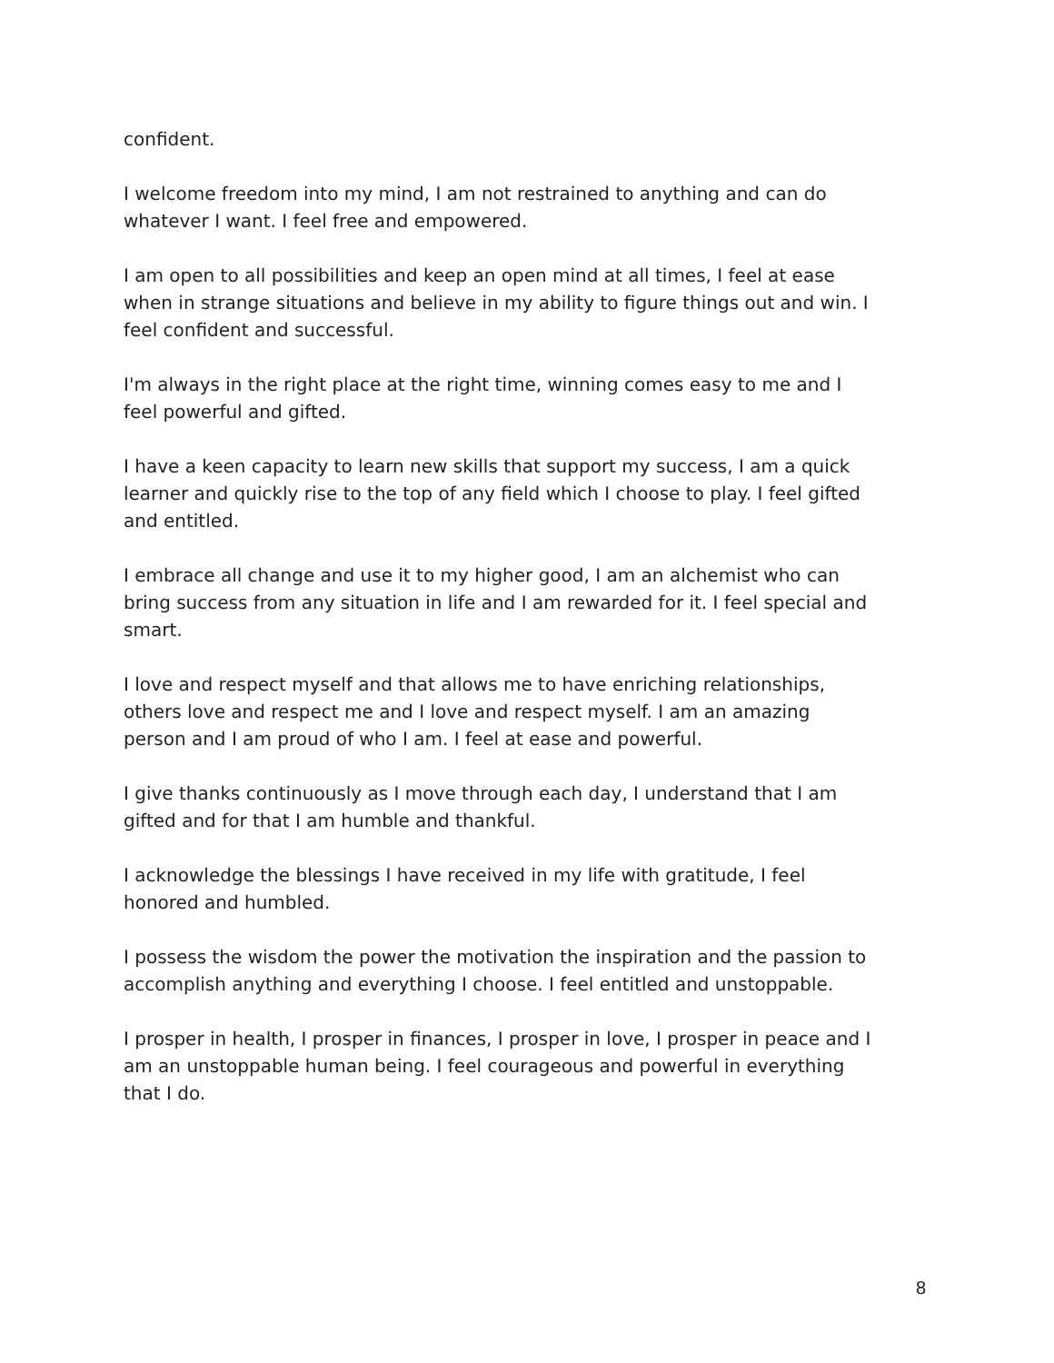confident.
I welcome freedom into my mind, I am not restrained to anything and can do whatever I want. I feel free and empowered.
I am open to all possibilities and keep an open mind at all times, I feel at ease when in strange situations and believe in my ability to figure things out and win. I feel confident and successful.
I'm always in the right place at the right time, winning comes easy to me and I feel powerful and gifted.
I have a keen capacity to learn new skills that support my success, I am a quick learner and quickly rise to the top of any field which I choose to play. I feel gifted and entitled.
I embrace all change and use it to my higher good, I am an alchemist who can bring success from any situation in life and I am rewarded for it. I feel special and smart.
I love and respect myself and that allows me to have enriching relationships, others love and respect me and I love and respect myself. I am an amazing person and I am proud of who I am. I feel at ease and powerful.
I give thanks continuously as I move through each day, I understand that I am gifted and for that I am humble and thankful.
I acknowledge the blessings I have received in my life with gratitude, I feel honored and humbled.
I possess the wisdom the power the motivation the inspiration and the passion to accomplish anything and everything I choose. I feel entitled and unstoppable.
I prosper in health, I prosper in finances, I prosper in love, I prosper in peace and I am an unstoppable human being. I feel courageous and powerful in everything that I do.
8